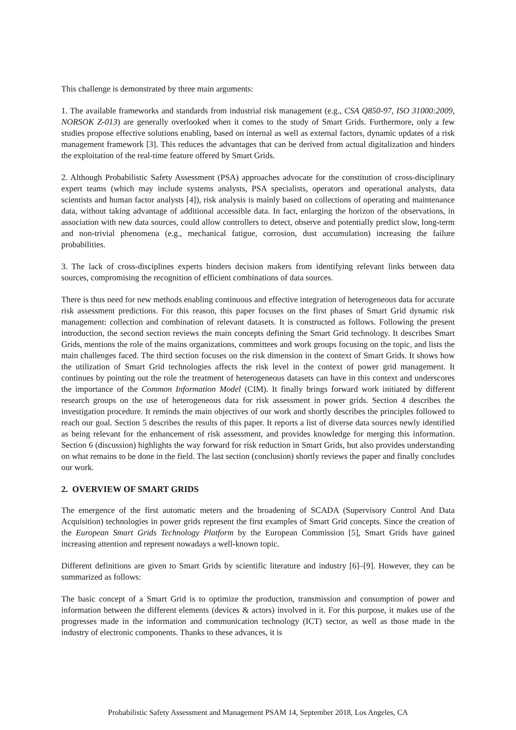This challenge is demonstrated by three main arguments:
1. The available frameworks and standards from industrial risk management (e.g., CSA Q850-97, ISO 31000:2009, NORSOK Z-013) are generally overlooked when it comes to the study of Smart Grids. Furthermore, only a few studies propose effective solutions enabling, based on internal as well as external factors, dynamic updates of a risk management framework [3]. This reduces the advantages that can be derived from actual digitalization and hinders the exploitation of the real-time feature offered by Smart Grids.
2. Although Probabilistic Safety Assessment (PSA) approaches advocate for the constitution of cross-disciplinary expert teams (which may include systems analysts, PSA specialists, operators and operational analysts, data scientists and human factor analysts [4]), risk analysis is mainly based on collections of operating and maintenance data, without taking advantage of additional accessible data. In fact, enlarging the horizon of the observations, in association with new data sources, could allow controllers to detect, observe and potentially predict slow, long-term and non-trivial phenomena (e.g., mechanical fatigue, corrosion, dust accumulation) increasing the failure probabilities.
3. The lack of cross-disciplines experts hinders decision makers from identifying relevant links between data sources, compromising the recognition of efficient combinations of data sources.
There is thus need for new methods enabling continuous and effective integration of heterogeneous data for accurate risk assessment predictions. For this reason, this paper focuses on the first phases of Smart Grid dynamic risk management: collection and combination of relevant datasets. It is constructed as follows. Following the present introduction, the second section reviews the main concepts defining the Smart Grid technology. It describes Smart Grids, mentions the role of the mains organizations, committees and work groups focusing on the topic, and lists the main challenges faced. The third section focuses on the risk dimension in the context of Smart Grids. It shows how the utilization of Smart Grid technologies affects the risk level in the context of power grid management. It continues by pointing out the role the treatment of heterogeneous datasets can have in this context and underscores the importance of the Common Information Model (CIM). It finally brings forward work initiated by different research groups on the use of heterogeneous data for risk assessment in power grids. Section 4 describes the investigation procedure. It reminds the main objectives of our work and shortly describes the principles followed to reach our goal. Section 5 describes the results of this paper. It reports a list of diverse data sources newly identified as being relevant for the enhancement of risk assessment, and provides knowledge for merging this information. Section 6 (discussion) highlights the way forward for risk reduction in Smart Grids, but also provides understanding on what remains to be done in the field. The last section (conclusion) shortly reviews the paper and finally concludes our work.
2. OVERVIEW OF SMART GRIDS
The emergence of the first automatic meters and the broadening of SCADA (Supervisory Control And Data Acquisition) technologies in power grids represent the first examples of Smart Grid concepts. Since the creation of the European Smart Grids Technology Platform by the European Commission [5], Smart Grids have gained increasing attention and represent nowadays a well-known topic.
Different definitions are given to Smart Grids by scientific literature and industry [6]–[9]. However, they can be summarized as follows:
The basic concept of a Smart Grid is to optimize the production, transmission and consumption of power and information between the different elements (devices & actors) involved in it. For this purpose, it makes use of the progresses made in the information and communication technology (ICT) sector, as well as those made in the industry of electronic components. Thanks to these advances, it is
Probabilistic Safety Assessment and Management PSAM 14, September 2018, Los Angeles, CA